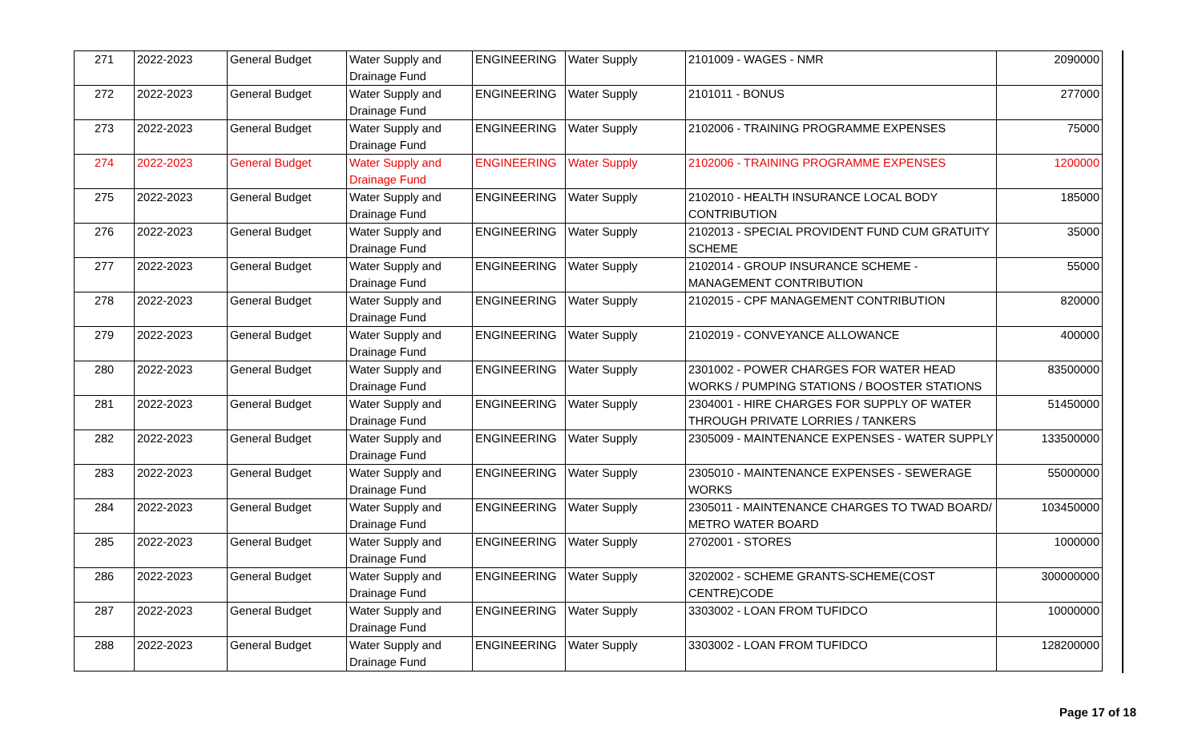| 271 | 2022-2023 | General Budget | Water Supply and Drainage Fund | ENGINEERING | Water Supply | 2101009 - WAGES - NMR | 2090000 |
| 272 | 2022-2023 | General Budget | Water Supply and Drainage Fund | ENGINEERING | Water Supply | 2101011 - BONUS | 277000 |
| 273 | 2022-2023 | General Budget | Water Supply and Drainage Fund | ENGINEERING | Water Supply | 2102006 - TRAINING PROGRAMME EXPENSES | 75000 |
| 274 | 2022-2023 | General Budget | Water Supply and Drainage Fund | ENGINEERING | Water Supply | 2102006 - TRAINING PROGRAMME EXPENSES | 1200000 |
| 275 | 2022-2023 | General Budget | Water Supply and Drainage Fund | ENGINEERING | Water Supply | 2102010 - HEALTH INSURANCE LOCAL BODY CONTRIBUTION | 185000 |
| 276 | 2022-2023 | General Budget | Water Supply and Drainage Fund | ENGINEERING | Water Supply | 2102013 - SPECIAL PROVIDENT FUND CUM GRATUITY SCHEME | 35000 |
| 277 | 2022-2023 | General Budget | Water Supply and Drainage Fund | ENGINEERING | Water Supply | 2102014 - GROUP INSURANCE SCHEME - MANAGEMENT CONTRIBUTION | 55000 |
| 278 | 2022-2023 | General Budget | Water Supply and Drainage Fund | ENGINEERING | Water Supply | 2102015 - CPF MANAGEMENT CONTRIBUTION | 820000 |
| 279 | 2022-2023 | General Budget | Water Supply and Drainage Fund | ENGINEERING | Water Supply | 2102019 - CONVEYANCE ALLOWANCE | 400000 |
| 280 | 2022-2023 | General Budget | Water Supply and Drainage Fund | ENGINEERING | Water Supply | 2301002 - POWER CHARGES FOR WATER HEAD WORKS / PUMPING STATIONS / BOOSTER STATIONS | 83500000 |
| 281 | 2022-2023 | General Budget | Water Supply and Drainage Fund | ENGINEERING | Water Supply | 2304001 - HIRE CHARGES FOR SUPPLY OF WATER THROUGH PRIVATE LORRIES / TANKERS | 51450000 |
| 282 | 2022-2023 | General Budget | Water Supply and Drainage Fund | ENGINEERING | Water Supply | 2305009 - MAINTENANCE EXPENSES - WATER SUPPLY | 133500000 |
| 283 | 2022-2023 | General Budget | Water Supply and Drainage Fund | ENGINEERING | Water Supply | 2305010 - MAINTENANCE EXPENSES - SEWERAGE WORKS | 55000000 |
| 284 | 2022-2023 | General Budget | Water Supply and Drainage Fund | ENGINEERING | Water Supply | 2305011 - MAINTENANCE CHARGES TO TWAD BOARD/ METRO WATER BOARD | 103450000 |
| 285 | 2022-2023 | General Budget | Water Supply and Drainage Fund | ENGINEERING | Water Supply | 2702001 - STORES | 1000000 |
| 286 | 2022-2023 | General Budget | Water Supply and Drainage Fund | ENGINEERING | Water Supply | 3202002 - SCHEME GRANTS-SCHEME(COST CENTRE)CODE | 300000000 |
| 287 | 2022-2023 | General Budget | Water Supply and Drainage Fund | ENGINEERING | Water Supply | 3303002 - LOAN FROM TUFIDCO | 10000000 |
| 288 | 2022-2023 | General Budget | Water Supply and Drainage Fund | ENGINEERING | Water Supply | 3303002 - LOAN FROM TUFIDCO | 128200000 |
Page 17 of 18